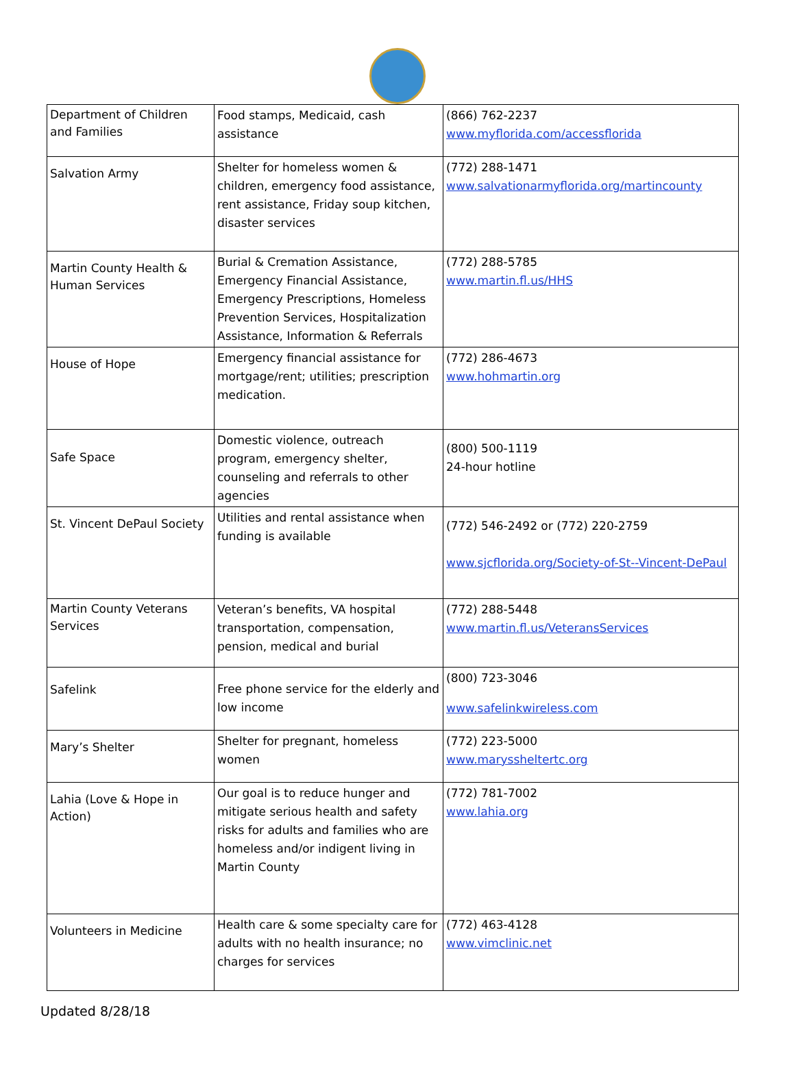| Department of Children and Families | Food stamps, Medicaid, cash assistance | (866) 762-2237 www.myflorida.com/accessflorida |
| Salvation Army | Shelter for homeless women & children, emergency food assistance, rent assistance, Friday soup kitchen, disaster services | (772) 288-1471 www.salvationarmyflorida.org/martincounty |
| Martin County Health & Human Services | Burial & Cremation Assistance, Emergency Financial Assistance, Emergency Prescriptions, Homeless Prevention Services, Hospitalization Assistance, Information & Referrals | (772) 288-5785 www.martin.fl.us/HHS |
| House of Hope | Emergency financial assistance for mortgage/rent; utilities; prescription medication. | (772) 286-4673 www.hohmartin.org |
| Safe Space | Domestic violence, outreach program, emergency shelter, counseling and referrals to other agencies | (800) 500-1119 24-hour hotline |
| St. Vincent DePaul Society | Utilities and rental assistance when funding is available | (772) 546-2492 or (772) 220-2759 www.sjcflorida.org/Society-of-St--Vincent-DePaul |
| Martin County Veterans Services | Veteran’s benefits, VA hospital transportation, compensation, pension, medical and burial | (772) 288-5448 www.martin.fl.us/VeteransServices |
| Safelink | Free phone service for the elderly and low income | (800) 723-3046 www.safelinkwireless.com |
| Mary’s Shelter | Shelter for pregnant, homeless women | (772) 223-5000 www.maryssheltertc.org |
| Lahia (Love & Hope in Action) | Our goal is to reduce hunger and mitigate serious health and safety risks for adults and families who are homeless and/or indigent living in Martin County | (772) 781-7002 www.lahia.org |
| Volunteers in Medicine | Health care & some specialty care for adults with no health insurance; no charges for services | (772) 463-4128 www.vimclinic.net |
Updated 8/28/18